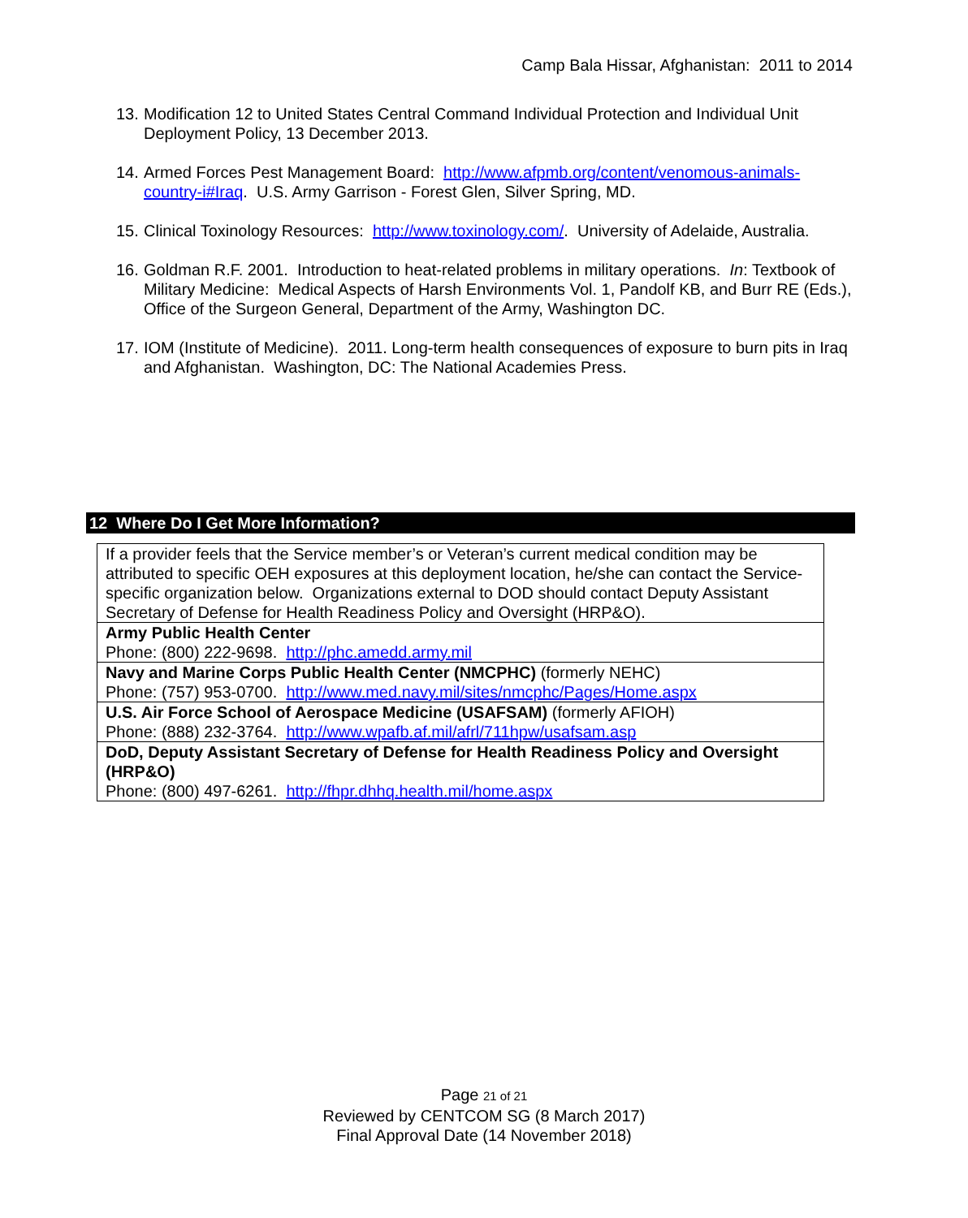Camp Bala Hissar, Afghanistan: 2011 to 2014
13. Modification 12 to United States Central Command Individual Protection and Individual Unit Deployment Policy, 13 December 2013.
14. Armed Forces Pest Management Board: http://www.afpmb.org/content/venomous-animals-country-i#Iraq. U.S. Army Garrison - Forest Glen, Silver Spring, MD.
15. Clinical Toxinology Resources: http://www.toxinology.com/. University of Adelaide, Australia.
16. Goldman R.F. 2001. Introduction to heat-related problems in military operations. In: Textbook of Military Medicine: Medical Aspects of Harsh Environments Vol. 1, Pandolf KB, and Burr RE (Eds.), Office of the Surgeon General, Department of the Army, Washington DC.
17. IOM (Institute of Medicine). 2011. Long-term health consequences of exposure to burn pits in Iraq and Afghanistan. Washington, DC: The National Academies Press.
12 Where Do I Get More Information?
| If a provider feels that the Service member’s or Veteran’s current medical condition may be attributed to specific OEH exposures at this deployment location, he/she can contact the Service-specific organization below. Organizations external to DOD should contact Deputy Assistant Secretary of Defense for Health Readiness Policy and Oversight (HRP&O). |
| Army Public Health Center Phone: (800) 222-9698. http://phc.amedd.army.mil |
| Navy and Marine Corps Public Health Center (NMCPHC) (formerly NEHC) Phone: (757) 953-0700. http://www.med.navy.mil/sites/nmcphc/Pages/Home.aspx |
| U.S. Air Force School of Aerospace Medicine (USAFSAM) (formerly AFIOH) Phone: (888) 232-3764. http://www.wpafb.af.mil/afrl/711hpw/usafsam.asp |
| DoD, Deputy Assistant Secretary of Defense for Health Readiness Policy and Oversight (HRP&O) Phone: (800) 497-6261. http://fhpr.dhhq.health.mil/home.aspx |
Page 21 of 21
Reviewed by CENTCOM SG (8 March 2017)
Final Approval Date (14 November 2018)